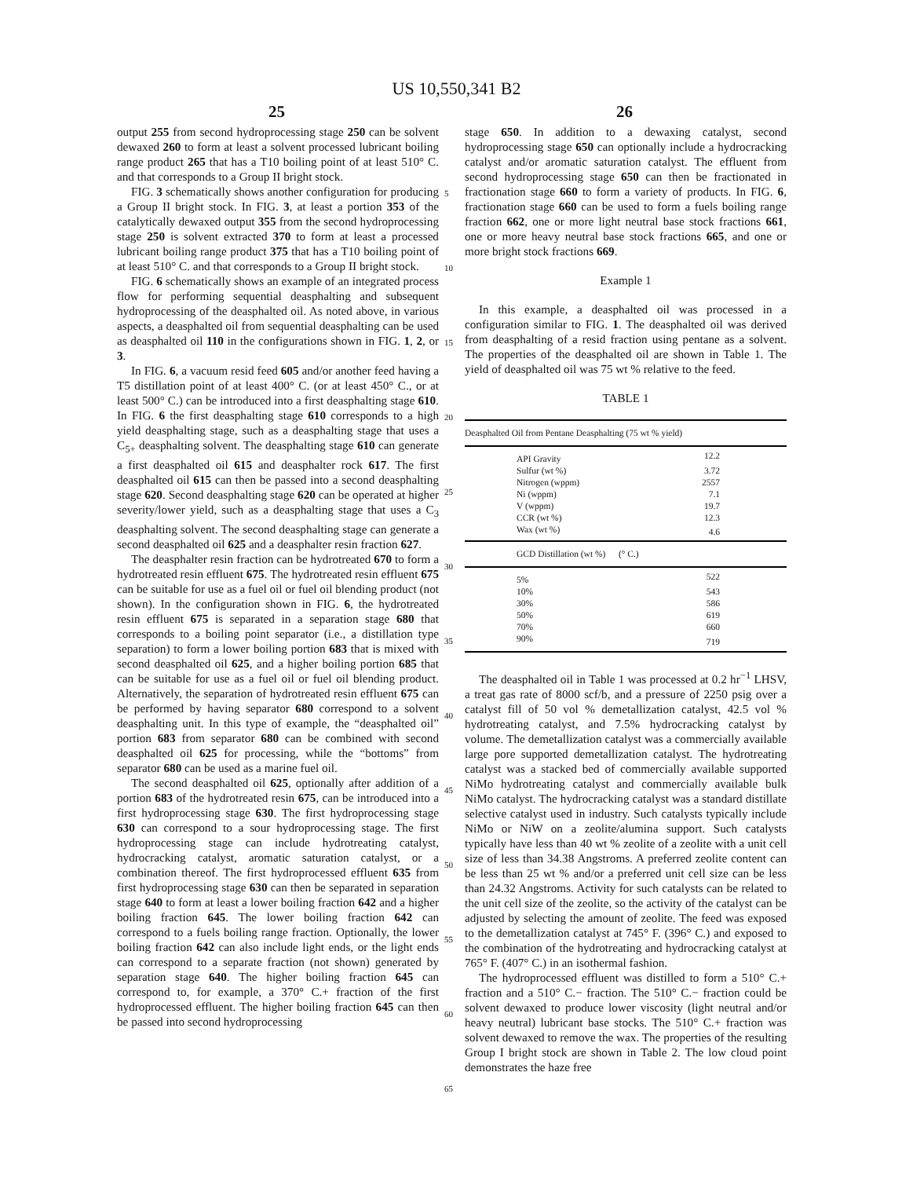US 10,550,341 B2
25 26
output 255 from second hydroprocessing stage 250 can be solvent dewaxed 260 to form at least a solvent processed lubricant boiling range product 265 that has a T10 boiling point of at least 510° C. and that corresponds to a Group II bright stock.
FIG. 3 schematically shows another configuration for producing a Group II bright stock. In FIG. 3, at least a portion 353 of the catalytically dewaxed output 355 from the second hydroprocessing stage 250 is solvent extracted 370 to form at least a processed lubricant boiling range product 375 that has a T10 boiling point of at least 510° C. and that corresponds to a Group II bright stock.
FIG. 6 schematically shows an example of an integrated process flow for performing sequential deasphalting and subsequent hydroprocessing of the deasphalted oil. As noted above, in various aspects, a deasphalted oil from sequential deasphalting can be used as deasphalted oil 110 in the configurations shown in FIG. 1, 2, or 3.
In FIG. 6, a vacuum resid feed 605 and/or another feed having a T5 distillation point of at least 400° C. (or at least 450° C., or at least 500° C.) can be introduced into a first deasphalting stage 610. In FIG. 6 the first deasphalting stage 610 corresponds to a high yield deasphalting stage, such as a deasphalting stage that uses a C<sub>5+</sub> deasphalting solvent. The deasphalting stage 610 can generate a first deasphalted oil 615 and deasphalter rock 617. The first deasphalted oil 615 can then be passed into a second deasphalting stage 620. Second deasphalting stage 620 can be operated at higher severity/lower yield, such as a deasphalting stage that uses a C<sub>3</sub> deasphalting solvent. The second deasphalting stage can generate a second deasphalted oil 625 and a deasphalter resin fraction 627.
The deasphalter resin fraction can be hydrotreated 670 to form a hydrotreated resin effluent 675. The hydrotreated resin effluent 675 can be suitable for use as a fuel oil or fuel oil blending product (not shown). In the configuration shown in FIG. 6, the hydrotreated resin effluent 675 is separated in a separation stage 680 that corresponds to a boiling point separator (i.e., a distillation type separation) to form a lower boiling portion 683 that is mixed with second deasphalted oil 625, and a higher boiling portion 685 that can be suitable for use as a fuel oil or fuel oil blending product. Alternatively, the separation of hydrotreated resin effluent 675 can be performed by having separator 680 correspond to a solvent deasphalting unit. In this type of example, the “deasphalted oil” portion 683 from separator 680 can be combined with second deasphalted oil 625 for processing, while the “bottoms” from separator 680 can be used as a marine fuel oil.
The second deasphalted oil 625, optionally after addition of a portion 683 of the hydrotreated resin 675, can be introduced into a first hydroprocessing stage 630. The first hydroprocessing stage 630 can correspond to a sour hydroprocessing stage. The first hydroprocessing stage can include hydrotreating catalyst, hydrocracking catalyst, aromatic saturation catalyst, or a combination thereof. The first hydroprocessed effluent 635 from first hydroprocessing stage 630 can then be separated in separation stage 640 to form at least a lower boiling fraction 642 and a higher boiling fraction 645. The lower boiling fraction 642 can correspond to a fuels boiling range fraction. Optionally, the lower boiling fraction 642 can also include light ends, or the light ends can correspond to a separate fraction (not shown) generated by separation stage 640. The higher boiling fraction 645 can correspond to, for example, a 370° C.+ fraction of the first hydroprocessed effluent. The higher boiling fraction 645 can then be passed into second hydroprocessing
stage 650. In addition to a dewaxing catalyst, second hydroprocessing stage 650 can optionally include a hydrocracking catalyst and/or aromatic saturation catalyst. The effluent from second hydroprocessing stage 650 can then be fractionated in fractionation stage 660 to form a variety of products. In FIG. 6, fractionation stage 660 can be used to form a fuels boiling range fraction 662, one or more light neutral base stock fractions 661, one or more heavy neutral base stock fractions 665, and one or more bright stock fractions 669.
Example 1
In this example, a deasphalted oil was processed in a configuration similar to FIG. 1. The deasphalted oil was derived from deasphalting of a resid fraction using pentane as a solvent. The properties of the deasphalted oil are shown in Table 1. The yield of deasphalted oil was 75 wt % relative to the feed.
TABLE 1
| Deasphalted Oil from Pentane Deasphalting (75 wt % yield) | |
| --- | --- |
| API Gravity | 12.2 |
| Sulfur (wt %) | 3.72 |
| Nitrogen (wppm) | 2557 |
| Ni (wppm) | 7.1 |
| V (wppm) | 19.7 |
| CCR (wt %) | 12.3 |
| Wax (wt %) | 4.6 |
| GCD Distillation (wt %) | (° C.) |
| 5% | 522 |
| 10% | 543 |
| 30% | 586 |
| 50% | 619 |
| 70% | 660 |
| 90% | 719 |
The deasphalted oil in Table 1 was processed at 0.2 hr<sup>−1</sup> LHSV, a treat gas rate of 8000 scf/b, and a pressure of 2250 psig over a catalyst fill of 50 vol % demetallization catalyst, 42.5 vol % hydrotreating catalyst, and 7.5% hydrocracking catalyst by volume. The demetallization catalyst was a commercially available large pore supported demetallization catalyst. The hydrotreating catalyst was a stacked bed of commercially available supported NiMo hydrotreating catalyst and commercially available bulk NiMo catalyst. The hydrocracking catalyst was a standard distillate selective catalyst used in industry. Such catalysts typically include NiMo or NiW on a zeolite/alumina support. Such catalysts typically have less than 40 wt % zeolite of a zeolite with a unit cell size of less than 34.38 Angstroms. A preferred zeolite content can be less than 25 wt % and/or a preferred unit cell size can be less than 24.32 Angstroms. Activity for such catalysts can be related to the unit cell size of the zeolite, so the activity of the catalyst can be adjusted by selecting the amount of zeolite. The feed was exposed to the demetallization catalyst at 745° F. (396° C.) and exposed to the combination of the hydrotreating and hydrocracking catalyst at 765° F. (407° C.) in an isothermal fashion.
The hydroprocessed effluent was distilled to form a 510° C.+ fraction and a 510° C.− fraction. The 510° C.− fraction could be solvent dewaxed to produce lower viscosity (light neutral and/or heavy neutral) lubricant base stocks. The 510° C.+ fraction was solvent dewaxed to remove the wax. The properties of the resulting Group I bright stock are shown in Table 2. The low cloud point demonstrates the haze free
5
10
15
20
25
30
35
40
45
50
55
60
65